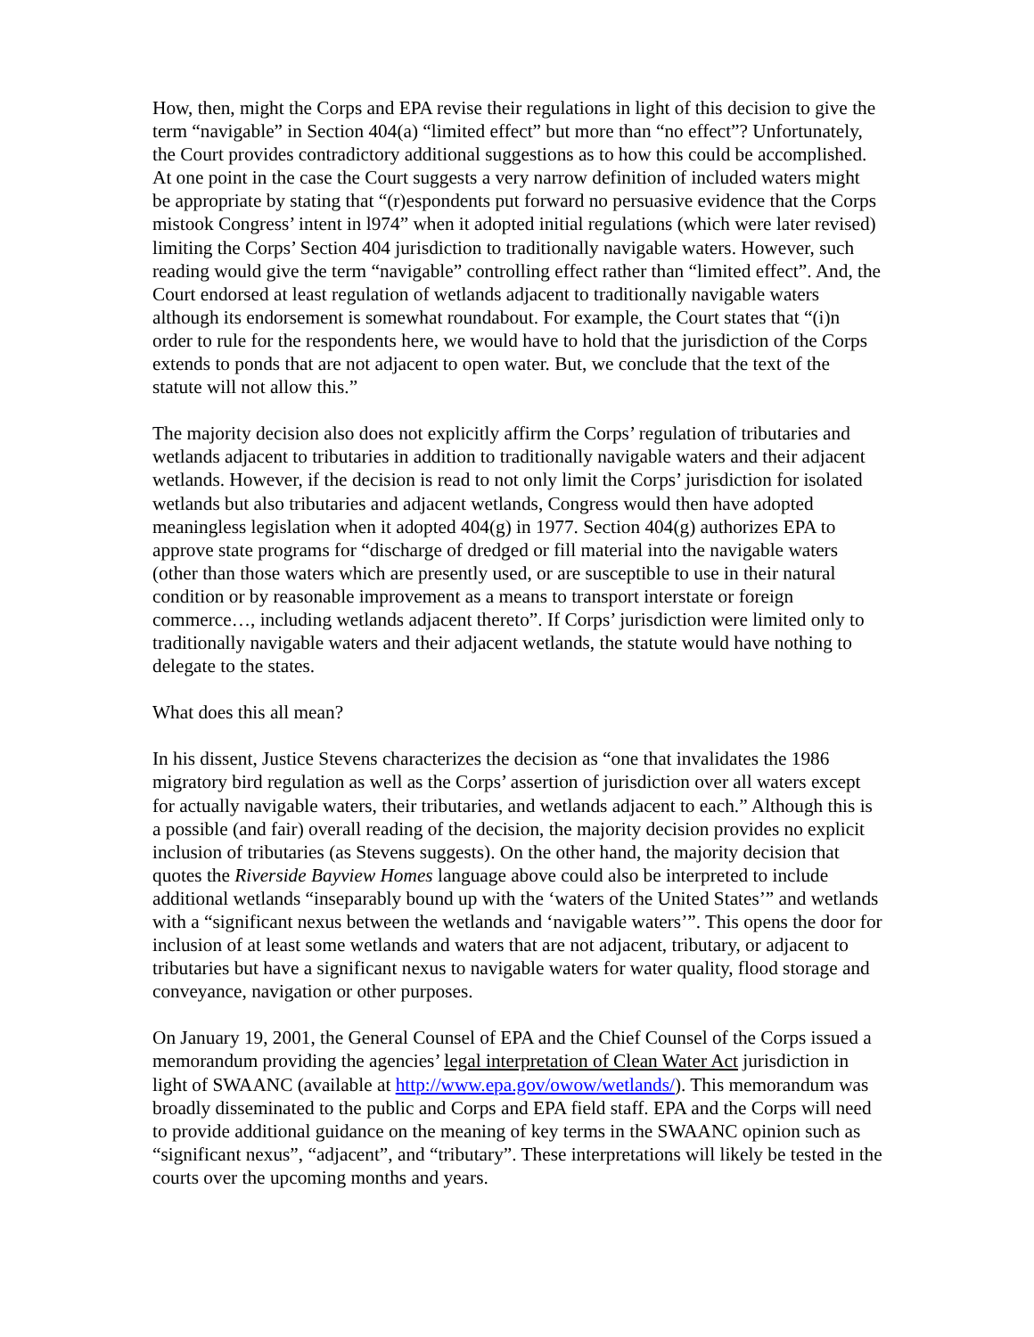How, then, might the Corps and EPA revise their regulations in light of this decision to give the term “navigable” in Section 404(a) “limited effect” but more than “no effect”? Unfortunately, the Court provides contradictory additional suggestions as to how this could be accomplished. At one point in the case the Court suggests a very narrow definition of included waters might be appropriate by stating that “(r)espondents put forward no persuasive evidence that the Corps mistook Congress’ intent in l974” when it adopted initial regulations (which were later revised) limiting the Corps’ Section 404 jurisdiction to traditionally navigable waters. However, such reading would give the term “navigable” controlling effect rather than “limited effect”. And, the Court endorsed at least regulation of wetlands adjacent to traditionally navigable waters although its endorsement is somewhat roundabout. For example, the Court states that “(i)n order to rule for the respondents here, we would have to hold that the jurisdiction of the Corps extends to ponds that are not adjacent to open water. But, we conclude that the text of the statute will not allow this.”
The majority decision also does not explicitly affirm the Corps’ regulation of tributaries and wetlands adjacent to tributaries in addition to traditionally navigable waters and their adjacent wetlands. However, if the decision is read to not only limit the Corps’ jurisdiction for isolated wetlands but also tributaries and adjacent wetlands, Congress would then have adopted meaningless legislation when it adopted 404(g) in 1977. Section 404(g) authorizes EPA to approve state programs for “discharge of dredged or fill material into the navigable waters (other than those waters which are presently used, or are susceptible to use in their natural condition or by reasonable improvement as a means to transport interstate or foreign commerce…, including wetlands adjacent thereto”. If Corps’ jurisdiction were limited only to traditionally navigable waters and their adjacent wetlands, the statute would have nothing to delegate to the states.
What does this all mean?
In his dissent, Justice Stevens characterizes the decision as “one that invalidates the 1986 migratory bird regulation as well as the Corps’ assertion of jurisdiction over all waters except for actually navigable waters, their tributaries, and wetlands adjacent to each.” Although this is a possible (and fair) overall reading of the decision, the majority decision provides no explicit inclusion of tributaries (as Stevens suggests). On the other hand, the majority decision that quotes the Riverside Bayview Homes language above could also be interpreted to include additional wetlands “inseparably bound up with the ‘waters of the United States’” and wetlands with a “significant nexus between the wetlands and ‘navigable waters’”. This opens the door for inclusion of at least some wetlands and waters that are not adjacent, tributary, or adjacent to tributaries but have a significant nexus to navigable waters for water quality, flood storage and conveyance, navigation or other purposes.
On January 19, 2001, the General Counsel of EPA and the Chief Counsel of the Corps issued a memorandum providing the agencies’ legal interpretation of Clean Water Act jurisdiction in light of SWAANC (available at http://www.epa.gov/owow/wetlands/). This memorandum was broadly disseminated to the public and Corps and EPA field staff. EPA and the Corps will need to provide additional guidance on the meaning of key terms in the SWAANC opinion such as “significant nexus”, “adjacent”, and “tributary”. These interpretations will likely be tested in the courts over the upcoming months and years.